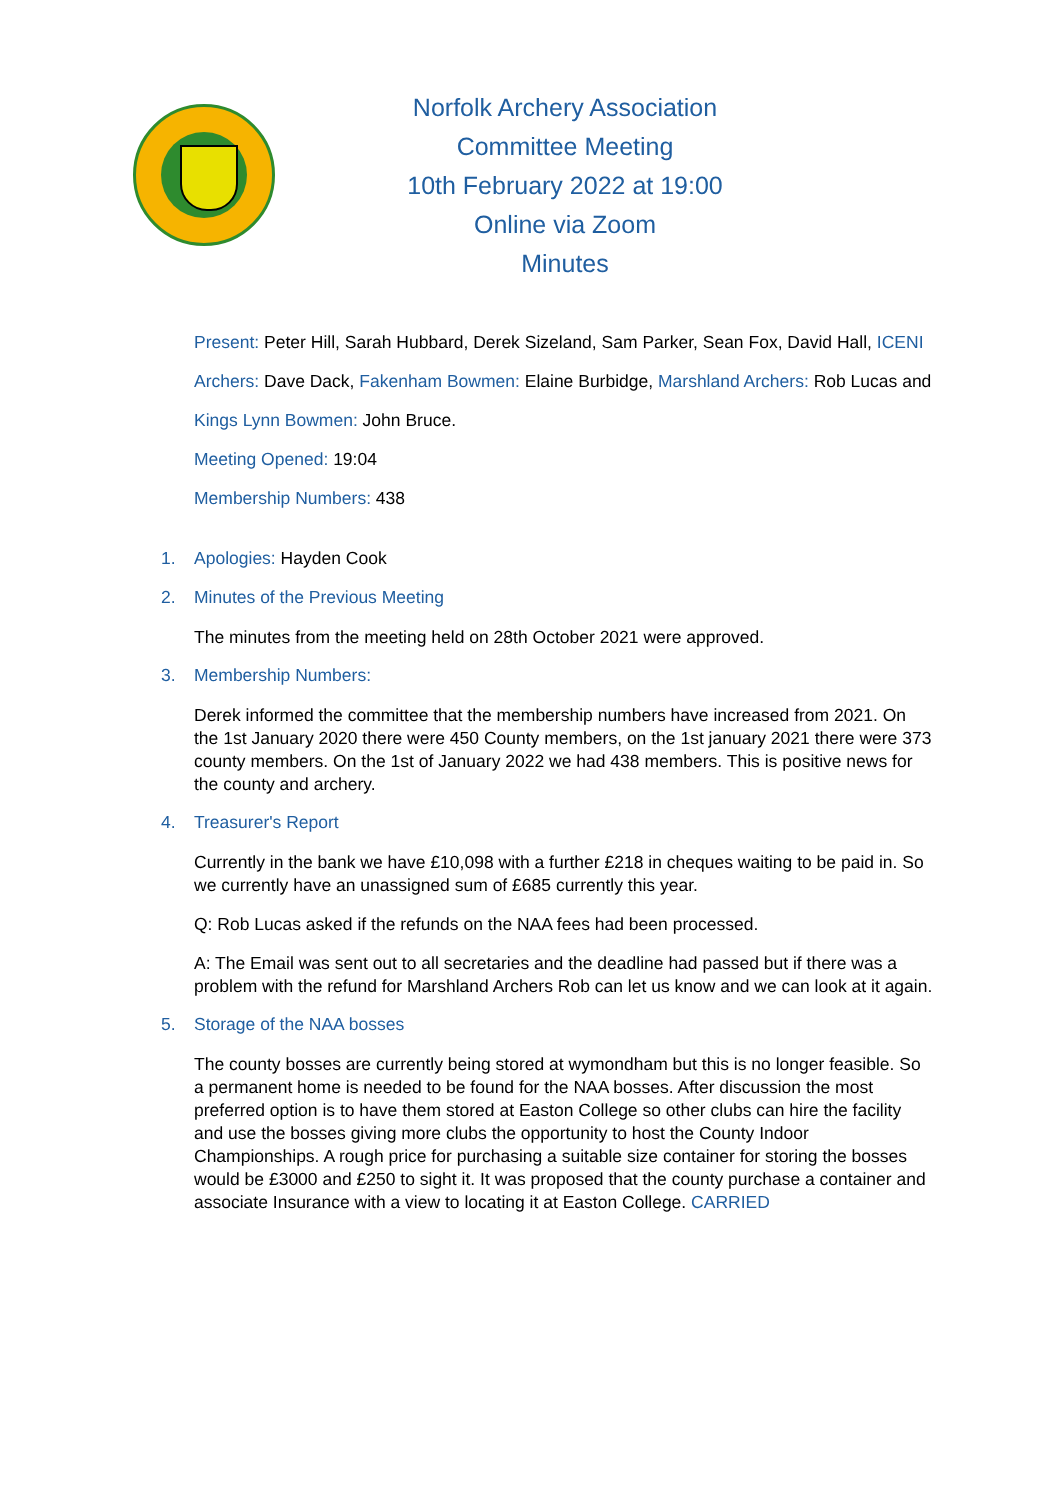Norfolk Archery Association
Committee Meeting
10th February 2022 at 19:00
Online via Zoom
Minutes
Present: Peter Hill, Sarah Hubbard, Derek Sizeland, Sam Parker, Sean Fox, David Hall, ICENI Archers: Dave Dack, Fakenham Bowmen: Elaine Burbidge, Marshland Archers: Rob Lucas and Kings Lynn Bowmen: John Bruce.
Meeting Opened: 19:04
Membership Numbers: 438
1. Apologies: Hayden Cook
2. Minutes of the Previous Meeting
The minutes from the meeting held on 28th October 2021 were approved.
3. Membership Numbers:
Derek informed the committee that the membership numbers have increased from 2021. On the 1st January 2020 there were 450 County members, on the 1st january 2021 there were 373 county members. On the 1st of January 2022 we had 438 members. This is positive news for the county and archery.
4. Treasurer's Report
Currently in the bank we have £10,098 with a further £218 in cheques waiting to be paid in. So we currently have an unassigned sum of £685 currently this year.
Q: Rob Lucas asked if the refunds on the NAA fees had been processed.
A: The Email was sent out to all secretaries and the deadline had passed but if there was a problem with the refund for Marshland Archers Rob can let us know and we can look at it again.
5. Storage of the NAA bosses
The county bosses are currently being stored at wymondham but this is no longer feasible. So a permanent home is needed to be found for the NAA bosses. After discussion the most preferred option is to have them stored at Easton College so other clubs can hire the facility and use the bosses giving more clubs the opportunity to host the County Indoor Championships. A rough price for purchasing a suitable size container for storing the bosses would be £3000 and £250 to sight it. It was proposed that the county purchase a container and associate Insurance with a view to locating it at Easton College. CARRIED